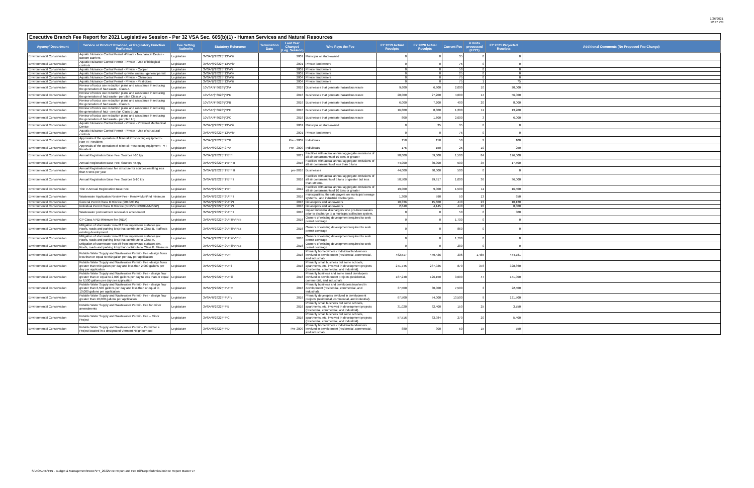1/26/2021
12:47 PM
Executive Branch Fee Report for 2021 Legislative Session - Per 32 VSA Sec. 605(b)(1) - Human Services and Natural Resources
| Agency/ Department | Service or Product Provided, or Regulatory Function Performed | Fee Setting Authority | Statutory Reference | Termination Date | Last Year Changed (Leg. Session) | Who Pays the Fee | FY 2019 Actual Receipts | FY 2020 Actual Receipts | Current Fee | # Units processed (FY21) | FY 2021 Projected Receipts | Additional Comments (No Proposed Fee Change) |
| --- | --- | --- | --- | --- | --- | --- | --- | --- | --- | --- | --- | --- |
| Environmental Conservation | Aquatic Nuisance Control Permit -Private - Mechanical Device - Bottom Barriers | Legislature | 3VSA*§*2822*j*13*A*iii | | 2001 | Municipal or state-owned | 0 | 0 | 35 | 0 | 0 | |
| Environmental Conservation | Aquatic Nuisance Control Permit - Private - Use of biological controls | Legislature | 3VSA*§*2822*j*13*A*iv | | 2001 | Private landowners | 0 | 0 | 75 | 0 | 0 | |
| Environmental Conservation | Aquatic Nuisance Control Permit - Private - Copper | Legislature | 3VSA*§*2822*j*13*A*i | | 2001 | Private landowners | 0 | 0 | 50 | 0 | 0 | |
| Environmental Conservation | Aquatic Nuisance Control Permit -private waters - general permit | Legislature | 3VSA*§*2822*j*13*A*v | | 2001 | Private landowners | 0 | 0 | 25 | 0 | 0 | |
| Environmental Conservation | Aquatic Nuisance Control Permit - Private - Chemicals | Legislature | 3VSA*§*2822*j*13*A*ii | | 2004 | Private landowners | 0 | 0 | 75 | 0 | 0 | |
| Environmental Conservation | Aquatic Nuisance Control Permit - Private - Pesticides | Legislature | 3VSA*§*2822*j*13*A*ii | | 2004 | Private landowners | 0 | 0 | 75 | 1 | 75 | |
| Environmental Conservation | Review of toxics use reduction plans and assistance in reducing the generation of haz waste - Class A | Legislature | 10VSA*§*6628*j*3*A | | 2016 | Businesses that generate hazardous waste | 9,600 | 6,800 | 2,000 | 10 | 20,000 | |
| Environmental Conservation | Review of toxics use reduction plans and assistance in reducing the generation of haz waste - per plan Class A Lrg | Legislature | 10VSA*§*6628*j*3*D | | 2016 | Businesses that generate hazardous waste | 28,000 | 27,200 | 4,000 | 14 | 56,000 | |
| Environmental Conservation | Review of toxics use reduction plans and assistance in reducing the generation of haz waste - Class B | Legislature | 10VSA*§*6628*j*3*B | | 2016 | Businesses that generate hazardous waste | 6,000 | 7,200 | 400 | 20 | 8,000 | |
| Environmental Conservation | Review of toxics use reduction plans and assistance in reducing the generation of haz - per plan Class B Lrg | Legislature | 10VSA*§*6628*j*3*E | | 2016 | Businesses that generate hazardous waste | 16,800 | 8,800 | 1,200 | 11 | 13,200 | |
| Environmental Conservation | Review of toxics use reduction plans and assistance in reducing the generation of haz waste - per plan Lrg | Legislature | 10VSA*§*6628*j*3*C | | 2016 | Businesses that generate hazardous waste | 800 | 1,600 | 2,000 | 3 | 6,000 | |
| Environmental Conservation | Aquatic Nuisance Control Permit - Private - Powered Mechanical Device | Legislature | 3VSA*§*2822*j*13*A*iii | | 2001 | Municipal or state-owned | 0 | 35 | 35 | 0 | 0 | |
| Environmental Conservation | Aquatic Nuisance Control Permit - Private - Use of structural controls | Legislature | 3VSA*§*2822*j*13*A*iv | | 2001 | Private landowners | 0 | 0 | 75 | 0 | 0 | |
| Environmental Conservation | Approvals of the operation of Mineral Prospecting equipment - Non-VT Resident | Legislature | 3VSA*§*2822*j*27*B | | Pre - 2009 | Individuals | 150 | 150 | 50 | 2 | 100 | |
| Environmental Conservation | Approvals of the operation of Mineral Prospecting equipment - VT Resident | Legislature | 3VSA*§*2822*j*27*A | | Pre - 2009 | Individuals | 175 | 150 | 25 | 10 | 250 | |
| Environmental Conservation | Annual Registration Base Fee. Sources >10 tpy | Legislature | 3VSA*§*2822*j*1*B*i*I | | 2013 | Facilities with actual annual aggregate emissions of all air contaminants of 10 tons or greater | 98,000 | 59,000 | 1,500 | 84 | 126,000 | |
| Environmental Conservation | Annual Registration Base Fee. Sources <5 tpy | Legislature | 3VSA*§*2822*j*1*B*i*III | | 2016 | Facilities with actual annual aggregate emissions of all air contaminants of less than 5 tons | 44,000 | 30,000 | 500 | 35 | 17,500 | |
| Environmental Conservation | Annual Registration base fee structure for sources emitting less than 5 tons per year | Legislature | 3VSA*§*2822*j*1*B*i*III | | pre-2016 | Businesses | 44,000 | 30,000 | 500 | 0 | 0 | |
| Environmental Conservation | Annual Registration Base Fee. Sources 5-10 tpy | Legislature | 3VSA*§*2822*j*1*B*i*II | | 2016 | Facilities with actual annual aggregate emissions of all air contaminants of 5 tons or greater but less than 10 tons. | 50,500 | 29,917 | 1,000 | 36 | 36,000 | |
| Environmental Conservation | Title V Annual Registration Base Fee. | Legislature | 3VSA*§*2822*j*1*B*i | | 2012 | Facilities with actual annual aggregate emissions of all air contaminants of 10 tons or greater | 19,000 | 9,000 | 1,500 | 11 | 16,500 | |
| Environmental Conservation | Wastewater Application Review Fee - Renew Muni/Ind minimum | Legislature | 3VSA*§*2822*j*2*A*i*II | | 2016 | municipalities, the rate payers on municipal sewage systems , and industrial dischargers. | 1,300 | 590 | 50 | 13 | 650 | |
| Environmental Conservation | General Permit Class B Min fee (9010/9015) | Legislature | 3VSA*§*2822*j*2*A*ii*I | | 2016 | Developers and landowners | 10,336 | 15,600 | 440 | 23 | 10,120 | |
| Environmental Conservation | Individual Permit Class B Min fee (INDS/INDO/RDA/MSGP) | Legislature | 3VSA*§*2822*j*2*A*ii*I | | 2016 | Developers and landowners | 2,640 | 4,145 | 440 | 20 | 8,800 | |
| Environmental Conservation | Wastewater pretreatment renewal or amendment | Legislature | 3VSA*§*2822*j*2*A*i*II | | 2016 | impact industrial dischargers who pre-treat wastes prior to discharge to a municipal collection system. | 0 | 0 | 50 | 6 | 300 | |
| Environmental Conservation | GP Class A RD Minimum fee (RDA) | Legislature | 3VSA*§*2822*j*2*A*iii*VI*bb | | 2016 | Owners of existing development required to seek permit coverage | 0 | 0 | 1,700 | 0 | 0 | |
| Environmental Conservation | Mitigation of stormwater run-off from impervious surfaces (ex. Roofs, roads and parking lots) that contribute to Class B. It affects existing development. | Legislature | 3VSA*§*2822*j*2*A*iii*VI*aa | | 2016 | Owners of existing development required to seek permit coverage | 0 | 0 | 860 | 0 | 0 | |
| Environmental Conservation | Mitigation of stormwater run-off from impervious surfaces (ex. Roofs, roads and parking lots) that contribute to Class A. | Legislature | 3VSA*§*2822*j*2*A*iii*VI*bb | | 2016 | Owners of existing development required to seek permit coverage | 0 | 0 | 1,700 | 0 | 0 | |
| Environmental Conservation | Mitigation of stormwater run-off from impervious surfaces (ex. Roofs, roads and parking lots) that contribute to Class B. Minimum | Legislature | 3VSA*§*2822*j*2*A*iii*VI*aa | | 2016 | Owners of existing development required to seek permit coverage | 0 | 0 | 280 | 0 | 0 | |
| Environmental Conservation | Potable Water Supply and Wastewater Permit - Fee -design flows less than or equal to 560 gallon per day per application | Legislature | 3VSA*§*2822*j*4*A*i | | 2016 | Primarily homeowners / individual landowners involved in development (residential, commercial, and industrial). | 462,517 | 449,436 | 306 | 1,485 | 454,781 | |
| Environmental Conservation | Potable Water Supply and Wastewater Permit - Fee -design flows greater than 560 gallon per day and less than 2,000 gallons per day per application | Legislature | 3VSA*§*2822*j*4*A*ii | | 2016 | Primarily small business but some schools, apartments, etc. involved in development projects (residential, commercial, and industrial). | 271,745 | 287,925 | 870 | 378 | 328,860 | |
| Environmental Conservation | Potable Water Supply and Wastewater Permit - Fee - design flow greater than or equal to 2,000 gallons per day to less than or equal to 6,500 gallons per day per application | Legislature | 3VSA*§*2822*j*4*A*iii | | 2016 | Primarily business and some small developers involved in development projects (residential, commercial, and industrial). | 187,248 | 126,150 | 3,000 | 47 | 141,000 | |
| Environmental Conservation | Potable Water Supply and Wastewater Permit - Fee - design flow greater than 6,500 gallons per day and less than or equal to 10,000 gallons per application | Legislature | 3VSA*§*2822*j*4*A*iv | | 2016 | Primarily business and developers involved in development (residential, commercial, and industrial). | 37,500 | 30,000 | 7,500 | 3 | 22,500 | |
| Environmental Conservation | Potable Water Supply and Wastewater Permit - Fee - design flow greater than 10,000 gallons per application | Legislature | 3VSA*§*2822*j*4*A*v | | 2016 | Primarily developers involved in development projects (residential, commercial, and industrial). | 67,500 | 54,000 | 13,500 | 9 | 121,500 | |
| Environmental Conservation | Potable Water Supply and Wastewater Permit - Fee for minor amendments | Legislature | 3VSA*§*2822*j*4*B | | 2016 | Primarily small business but some schools, apartments, etc. involved in development projects (residential, commercial, and industrial). | 31,020 | 32,400 | 150 | 25 | 3,750 | |
| Environmental Conservation | Potable Water Supply and Wastewater Permit - Fee – Minor Project | Legislature | 3VSA*§*2822*j*4*C | | 2016 | Primarily small business but some schools, apartments, etc. involved in development projects (residential, commercial, and industrial). | 57,516 | 33,984 | 270 | 20 | 5,400 | |
| Environmental Conservation | Potable Water Supply and Wastewater Permit – Permit for a Project located in a designated Vermont Neighborhood | Legislature | 3VSA*§*2822*j*4*D | | Pre-2009 | Primarily homeowners / individual landowners involved in development (residential, commercial, and industrial). | 880 | 300 | 50 | 15 | 750 | |
S:\AOA\FIN\FIN - Budget & Management\KEEP\FY_2022\Fee Report and Fee Bill\Dept Submission\Fee Report Master v7